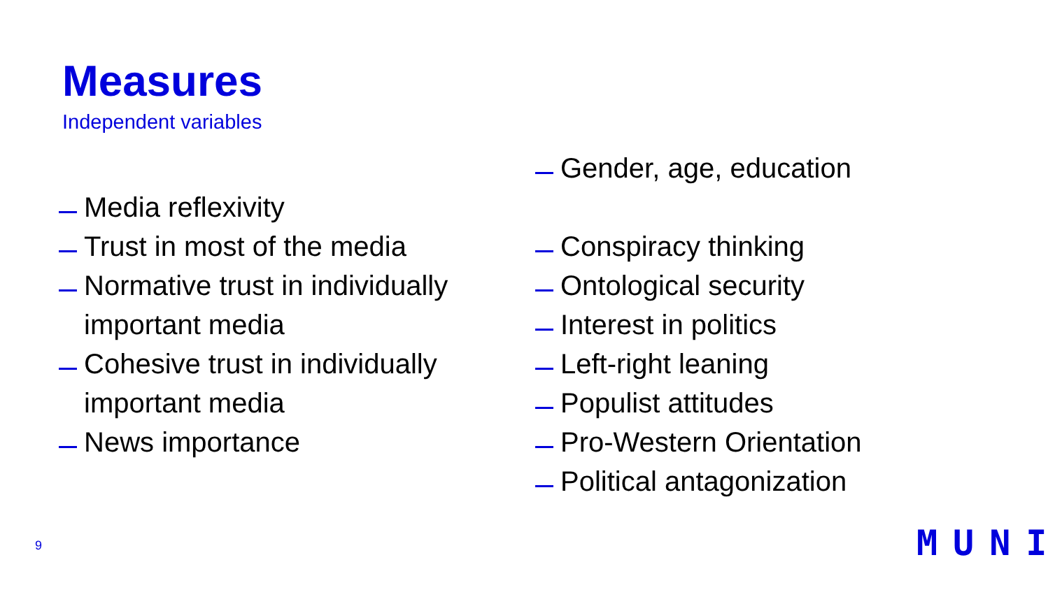Measures
Independent variables
Media reflexivity
Trust in most of the media
Normative trust in individually important media
Cohesive trust in individually important media
News importance
Gender, age, education
Conspiracy thinking
Ontological security
Interest in politics
Left-right leaning
Populist attitudes
Pro-Western Orientation
Political antagonization
9 MUNI